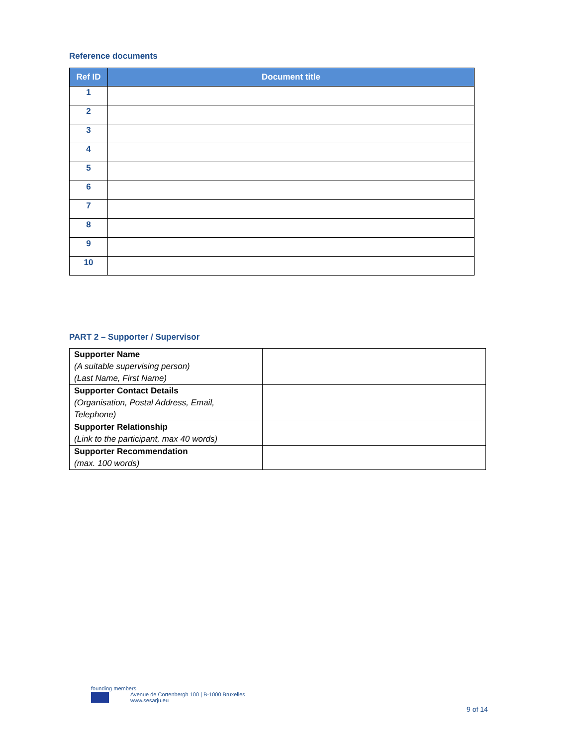Reference documents
| Ref ID | Document title |
| --- | --- |
| 1 | |
| 2 | |
| 3 | |
| 4 | |
| 5 | |
| 6 | |
| 7 | |
| 8 | |
| 9 | |
| 10 | |
PART 2 – Supporter / Supervisor
| Supporter Name (A suitable supervising person) (Last Name, First Name) | |
| Supporter Contact Details (Organisation, Postal Address, Email, Telephone) | |
| Supporter Relationship (Link to the participant, max 40 words) | |
| Supporter Recommendation (max. 100 words) | |
founding members
Avenue de Cortenbergh 100 | B-1000 Bruxelles
www.sesarju.eu
9 of 14